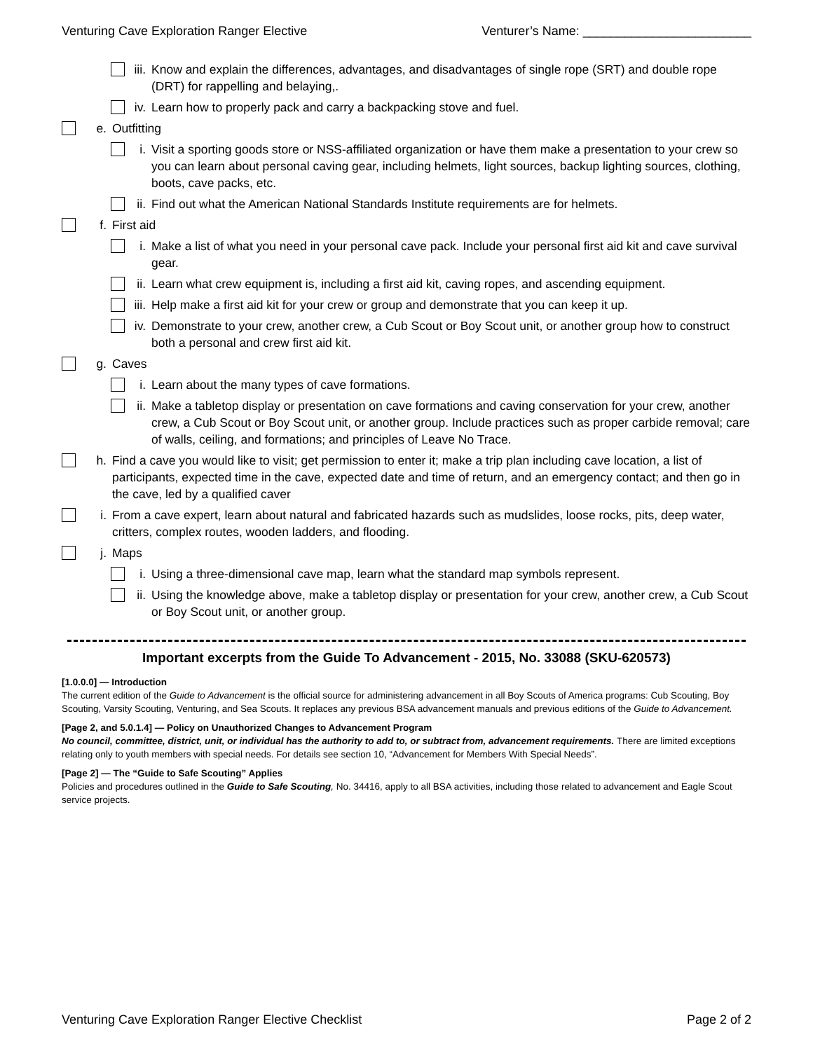Venturing Cave Exploration Ranger Elective Venturer’s Name: ________________________
iii. Know and explain the differences, advantages, and disadvantages of single rope (SRT) and double rope (DRT) for rappelling and belaying,.
iv. Learn how to properly pack and carry a backpacking stove and fuel.
e. Outfitting
i. Visit a sporting goods store or NSS-affiliated organization or have them make a presentation to your crew so you can learn about personal caving gear, including helmets, light sources, backup lighting sources, clothing, boots, cave packs, etc.
ii. Find out what the American National Standards Institute requirements are for helmets.
f. First aid
i. Make a list of what you need in your personal cave pack. Include your personal first aid kit and cave survival gear.
ii. Learn what crew equipment is, including a first aid kit, caving ropes, and ascending equipment.
iii. Help make a first aid kit for your crew or group and demonstrate that you can keep it up.
iv. Demonstrate to your crew, another crew, a Cub Scout or Boy Scout unit, or another group how to construct both a personal and crew first aid kit.
g. Caves
i. Learn about the many types of cave formations.
ii. Make a tabletop display or presentation on cave formations and caving conservation for your crew, another crew, a Cub Scout or Boy Scout unit, or another group. Include practices such as proper carbide removal; care of walls, ceiling, and formations; and principles of Leave No Trace.
h. Find a cave you would like to visit; get permission to enter it; make a trip plan including cave location, a list of participants, expected time in the cave, expected date and time of return, and an emergency contact; and then go in the cave, led by a qualified caver
i. From a cave expert, learn about natural and fabricated hazards such as mudslides, loose rocks, pits, deep water, critters, complex routes, wooden ladders, and flooding.
j. Maps
i. Using a three-dimensional cave map, learn what the standard map symbols represent.
ii. Using the knowledge above, make a tabletop display or presentation for your crew, another crew, a Cub Scout or Boy Scout unit, or another group.
Important excerpts from the Guide To Advancement - 2015, No. 33088 (SKU-620573)
[1.0.0.0] — Introduction
The current edition of the Guide to Advancement is the official source for administering advancement in all Boy Scouts of America programs: Cub Scouting, Boy Scouting, Varsity Scouting, Venturing, and Sea Scouts. It replaces any previous BSA advancement manuals and previous editions of the Guide to Advancement.
[Page 2, and 5.0.1.4] — Policy on Unauthorized Changes to Advancement Program
No council, committee, district, unit, or individual has the authority to add to, or subtract from, advancement requirements. There are limited exceptions relating only to youth members with special needs. For details see section 10, “Advancement for Members With Special Needs”.
[Page 2] — The “Guide to Safe Scouting” Applies
Policies and procedures outlined in the Guide to Safe Scouting, No. 34416, apply to all BSA activities, including those related to advancement and Eagle Scout service projects.
Venturing Cave Exploration Ranger Elective Checklist Page 2 of 2